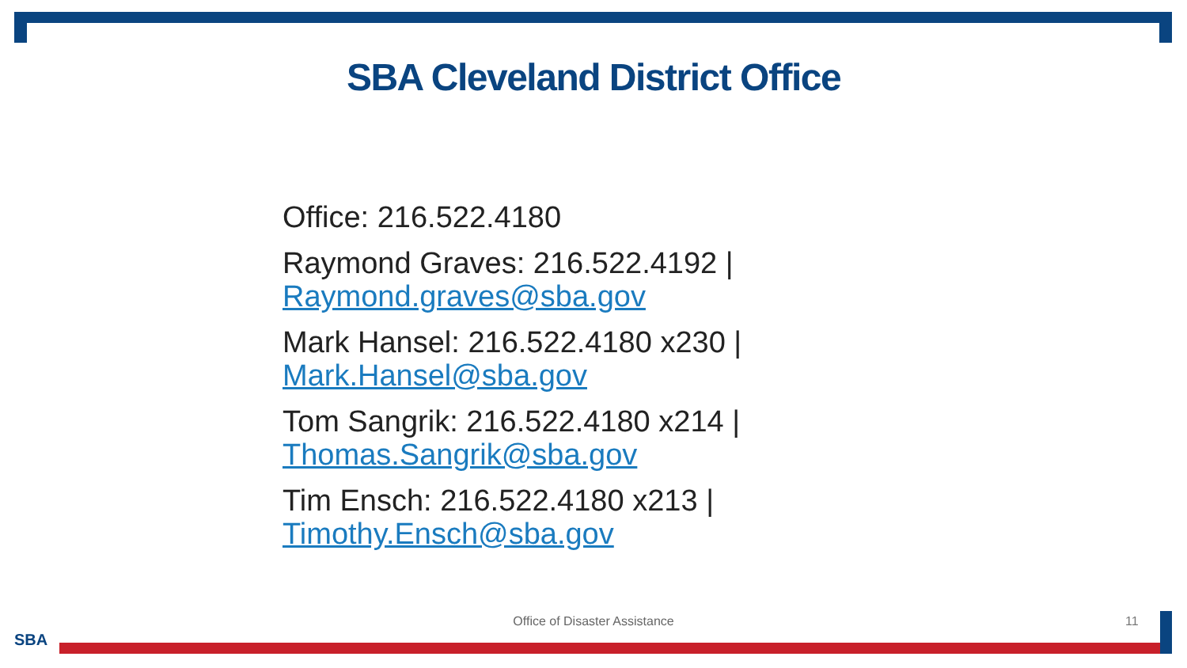SBA Cleveland District Office
Office: 216.522.4180
Raymond Graves: 216.522.4192 |
Raymond.graves@sba.gov
Mark Hansel: 216.522.4180 x230 |
Mark.Hansel@sba.gov
Tom Sangrik: 216.522.4180 x214 |
Thomas.Sangrik@sba.gov
Tim Ensch: 216.522.4180 x213 |
Timothy.Ensch@sba.gov
Office of Disaster Assistance 11
SBA